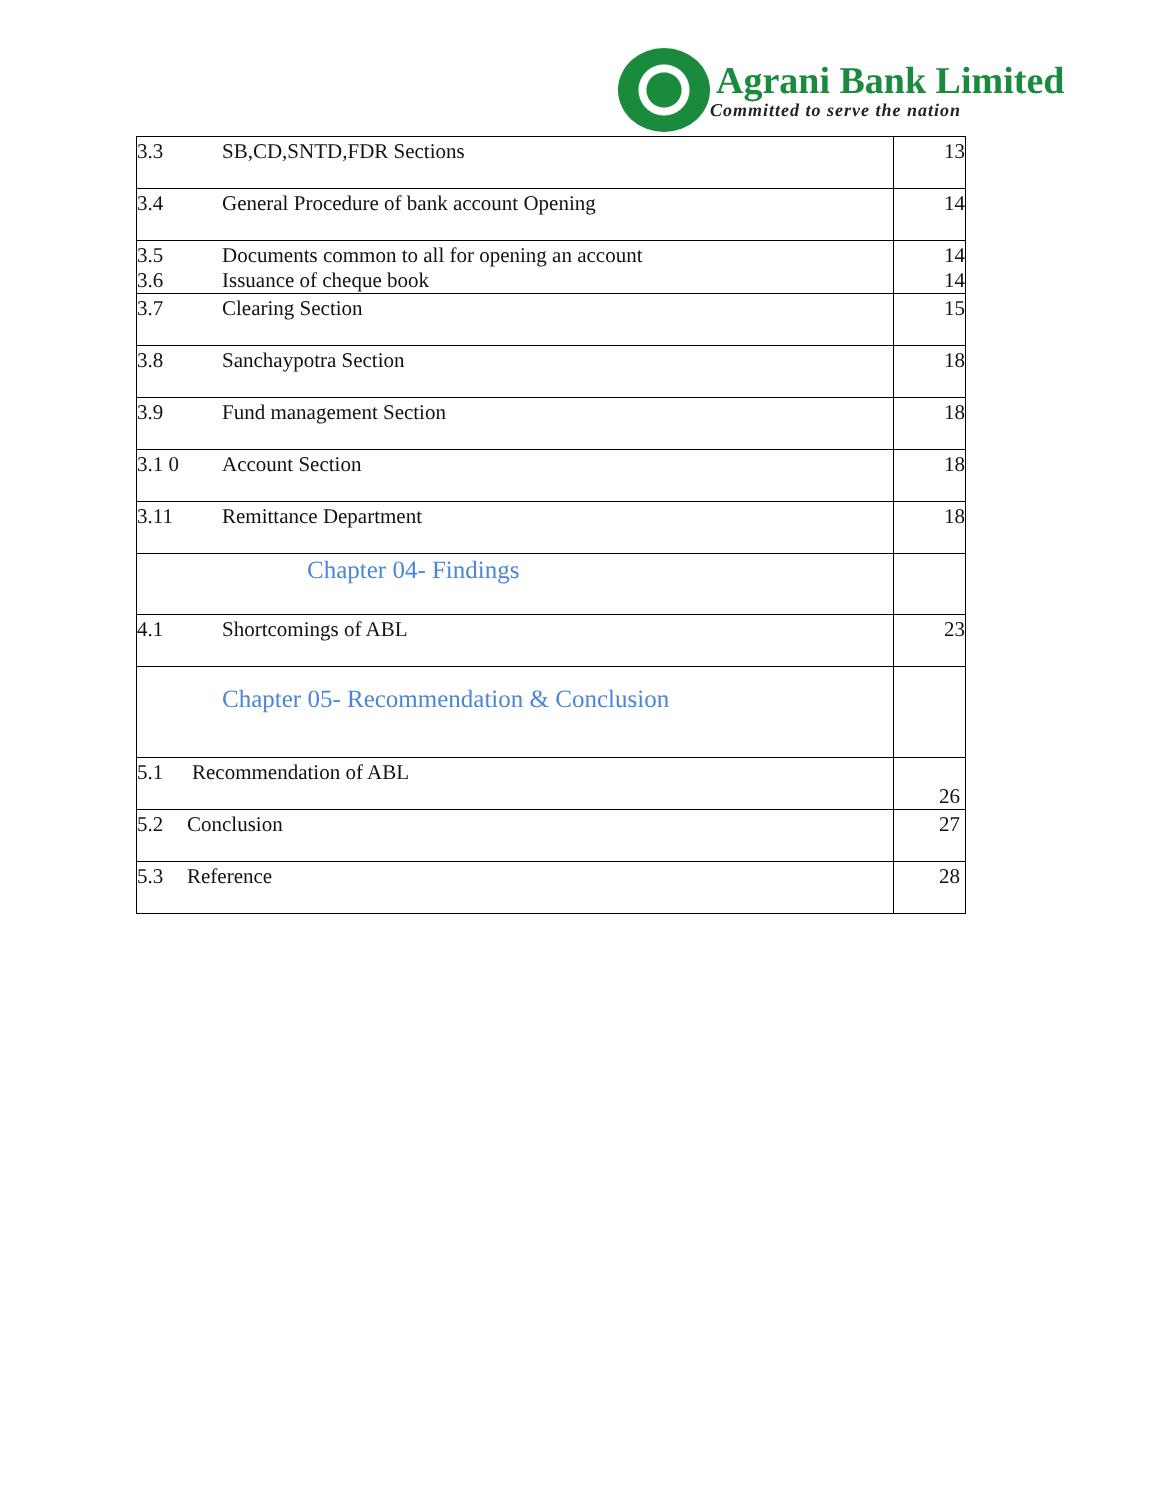Agrani Bank Limited
Committed to serve the nation
| 3.3 SB,CD,SNTD,FDR Sections | 13 |
| 3.4 General Procedure of bank account Opening | 14 |
| 3.5 Documents common to all for opening an account 3.6 Issuance of cheque book | 14 14 |
| 3.7 Clearing Section | 15 |
| 3.8 Sanchaypotra Section | 18 |
| 3.9 Fund management Section | 18 |
| 3.1 0 Account Section | 18 |
| 3.11 Remittance Department | 18 |
| Chapter 04- Findings | |
| 4.1 Shortcomings of ABL | 23 |
| Chapter 05- Recommendation & Conclusion | |
| 5.1 Recommendation of ABL | 26 |
| 5.2 Conclusion | 27 |
| 5.3 Reference | 28 |